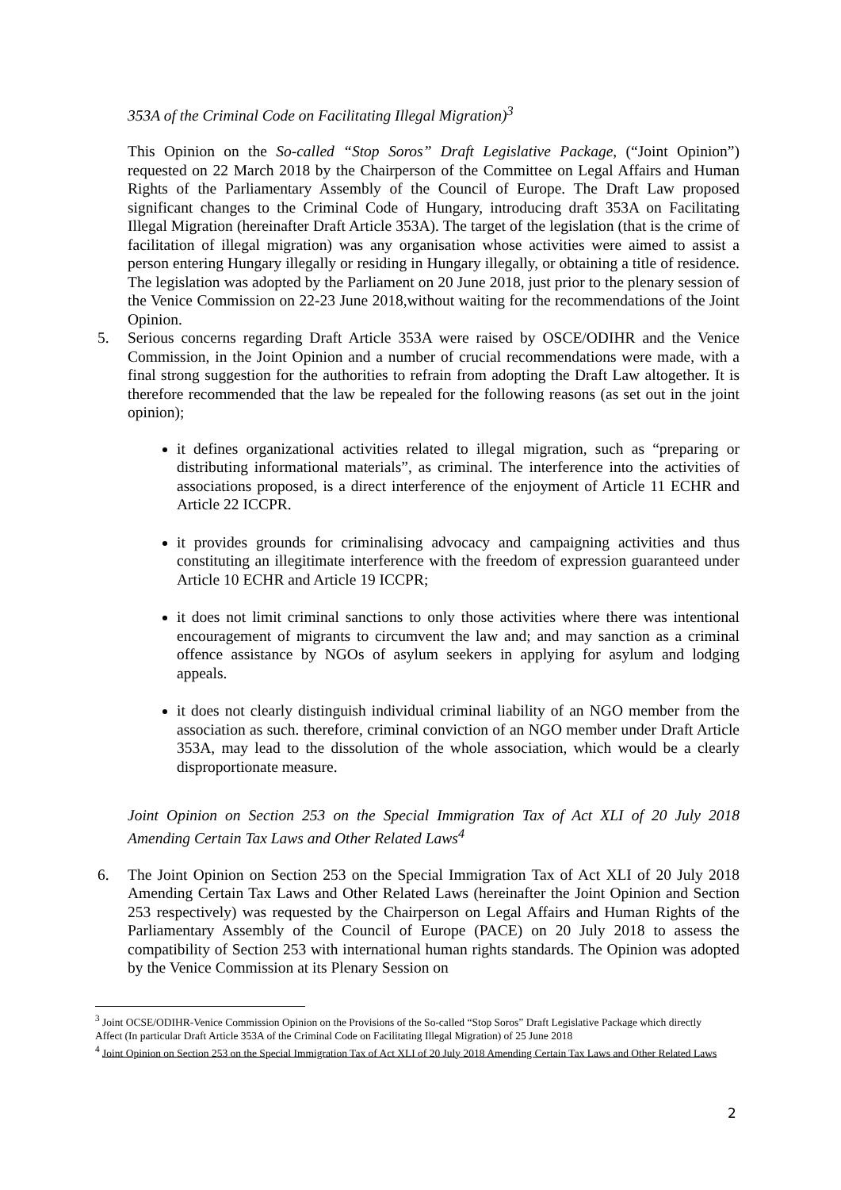353A of the Criminal Code on Facilitating Illegal Migration)<sup>3</sup>
This Opinion on the So-called “Stop Soros” Draft Legislative Package, (“Joint Opinion”) requested on 22 March 2018 by the Chairperson of the Committee on Legal Affairs and Human Rights of the Parliamentary Assembly of the Council of Europe. The Draft Law proposed significant changes to the Criminal Code of Hungary, introducing draft 353A on Facilitating Illegal Migration (hereinafter Draft Article 353A). The target of the legislation (that is the crime of facilitation of illegal migration) was any organisation whose activities were aimed to assist a person entering Hungary illegally or residing in Hungary illegally, or obtaining a title of residence. The legislation was adopted by the Parliament on 20 June 2018, just prior to the plenary session of the Venice Commission on 22-23 June 2018,without waiting for the recommendations of the Joint Opinion.
5. Serious concerns regarding Draft Article 353A were raised by OSCE/ODIHR and the Venice Commission, in the Joint Opinion and a number of crucial recommendations were made, with a final strong suggestion for the authorities to refrain from adopting the Draft Law altogether. It is therefore recommended that the law be repealed for the following reasons (as set out in the joint opinion);
it defines organizational activities related to illegal migration, such as “preparing or distributing informational materials”, as criminal. The interference into the activities of associations proposed, is a direct interference of the enjoyment of Article 11 ECHR and Article 22 ICCPR.
it provides grounds for criminalising advocacy and campaigning activities and thus constituting an illegitimate interference with the freedom of expression guaranteed under Article 10 ECHR and Article 19 ICCPR;
it does not limit criminal sanctions to only those activities where there was intentional encouragement of migrants to circumvent the law and; and may sanction as a criminal offence assistance by NGOs of asylum seekers in applying for asylum and lodging appeals.
it does not clearly distinguish individual criminal liability of an NGO member from the association as such. therefore, criminal conviction of an NGO member under Draft Article 353A, may lead to the dissolution of the whole association, which would be a clearly disproportionate measure.
Joint Opinion on Section 253 on the Special Immigration Tax of Act XLI of 20 July 2018 Amending Certain Tax Laws and Other Related Laws<sup>4</sup>
6. The Joint Opinion on Section 253 on the Special Immigration Tax of Act XLI of 20 July 2018 Amending Certain Tax Laws and Other Related Laws (hereinafter the Joint Opinion and Section 253 respectively) was requested by the Chairperson on Legal Affairs and Human Rights of the Parliamentary Assembly of the Council of Europe (PACE) on 20 July 2018 to assess the compatibility of Section 253 with international human rights standards. The Opinion was adopted by the Venice Commission at its Plenary Session on
<sup>3</sup> Joint OCSE/ODIHR-Venice Commission Opinion on the Provisions of the So-called “Stop Soros” Draft Legislative Package which directly Affect (In particular Draft Article 353A of the Criminal Code on Facilitating Illegal Migration) of 25 June 2018
<sup>4</sup> Joint Opinion on Section 253 on the Special Immigration Tax of Act XLI of 20 July 2018 Amending Certain Tax Laws and Other Related Laws
2